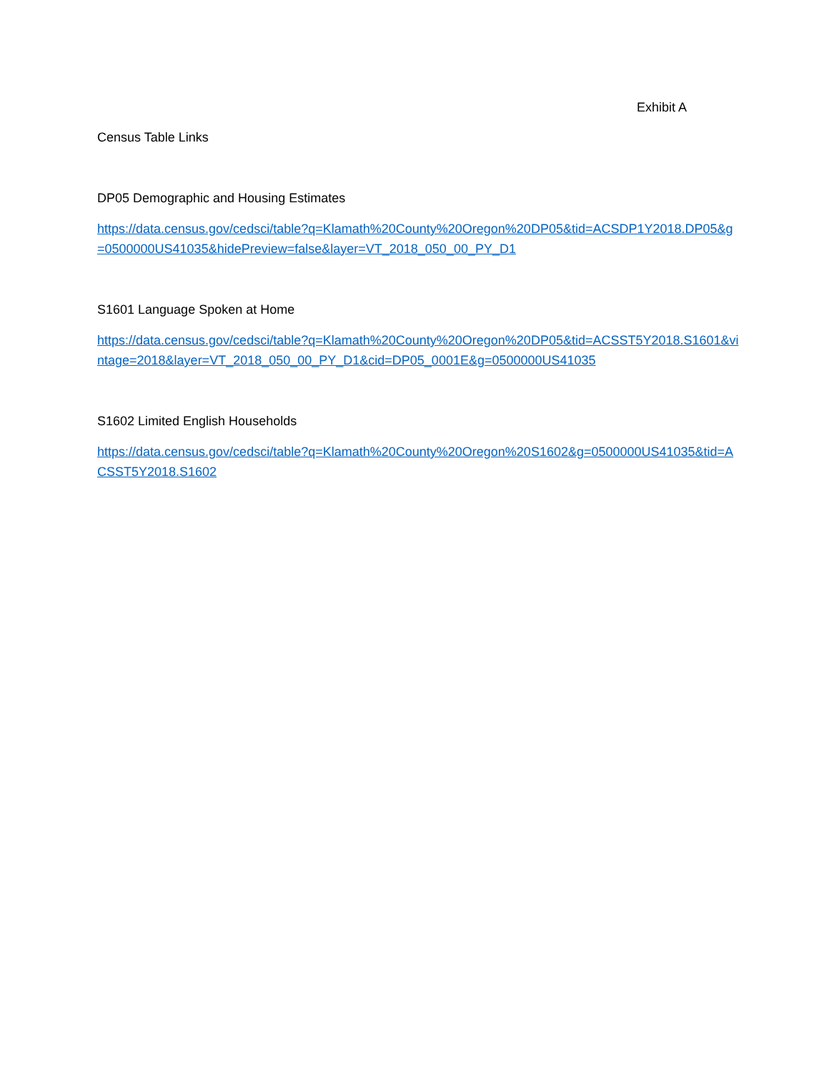Exhibit A
Census Table Links
DP05 Demographic and Housing Estimates
https://data.census.gov/cedsci/table?q=Klamath%20County%20Oregon%20DP05&tid=ACSDP1Y2018.DP05&g=0500000US41035&hidePreview=false&layer=VT_2018_050_00_PY_D1
S1601 Language Spoken at Home
https://data.census.gov/cedsci/table?q=Klamath%20County%20Oregon%20DP05&tid=ACSST5Y2018.S1601&vintage=2018&layer=VT_2018_050_00_PY_D1&cid=DP05_0001E&g=0500000US41035
S1602 Limited English Households
https://data.census.gov/cedsci/table?q=Klamath%20County%20Oregon%20S1602&g=0500000US41035&tid=ACSST5Y2018.S1602